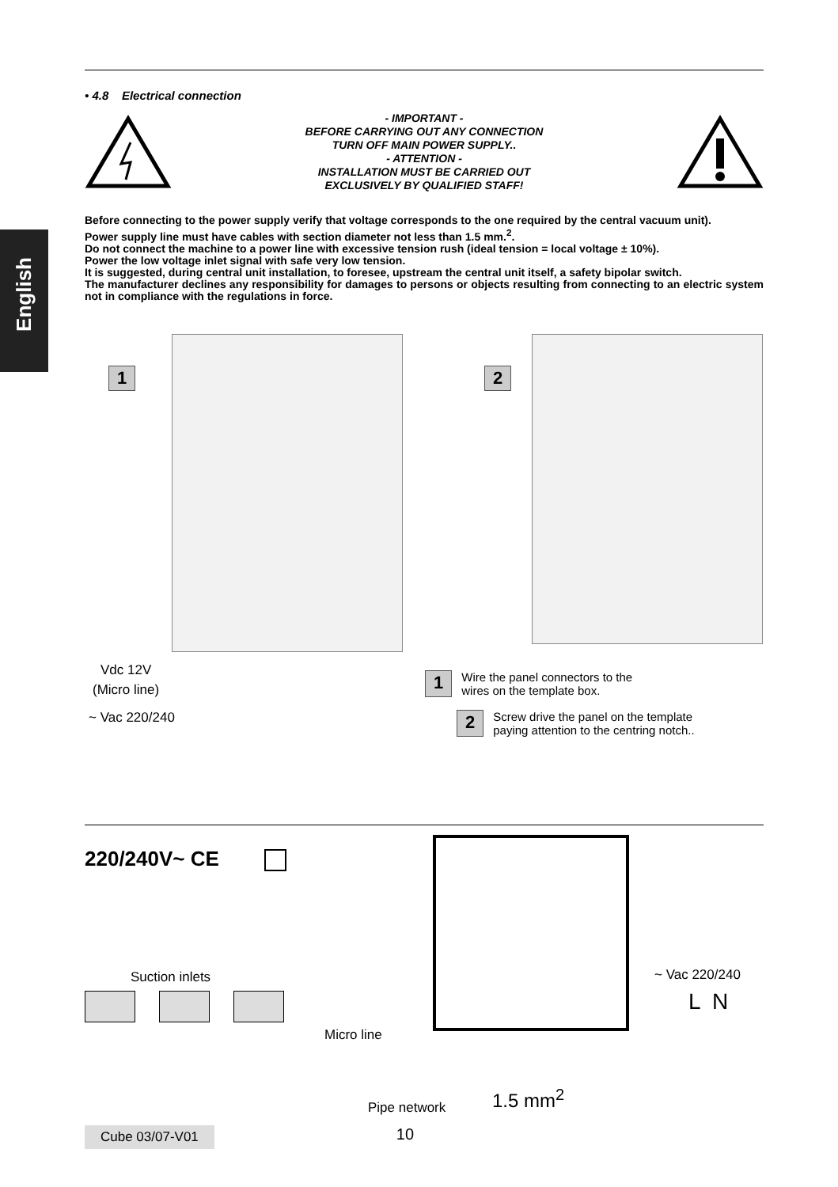English
• 4.8 Electrical connection
- IMPORTANT -
BEFORE CARRYING OUT ANY CONNECTION
TURN OFF MAIN POWER SUPPLY..
- ATTENTION -
INSTALLATION MUST BE CARRIED OUT
EXCLUSIVELY BY QUALIFIED STAFF!
Before connecting to the power supply verify that voltage corresponds to the one required by the central vacuum unit).
Power supply line must have cables with section diameter not less than 1.5 mm.<sup>2</sup>.
Do not connect the machine to a power line with excessive tension rush (ideal tension = local voltage ± 10%).
Power the low voltage inlet signal with safe very low tension.
It is suggested, during central unit installation, to foresee, upstream the central unit itself, a safety bipolar switch.
The manufacturer declines any responsibility for damages to persons or objects resulting from connecting to an electric system not in compliance with the regulations in force.
1 2
Vdc 12V
(Micro line)
~ Vac 220/240
1 Wire the panel connectors to the
wires on the template box.
2 Screw drive the panel on the template
paying attention to the centring notch..
220/240V~ CE
Suction inlets ~ Vac 220/240
L N
Micro line
Pipe network 1.5 mm<sup>2</sup>
Cube 03/07-V01 10